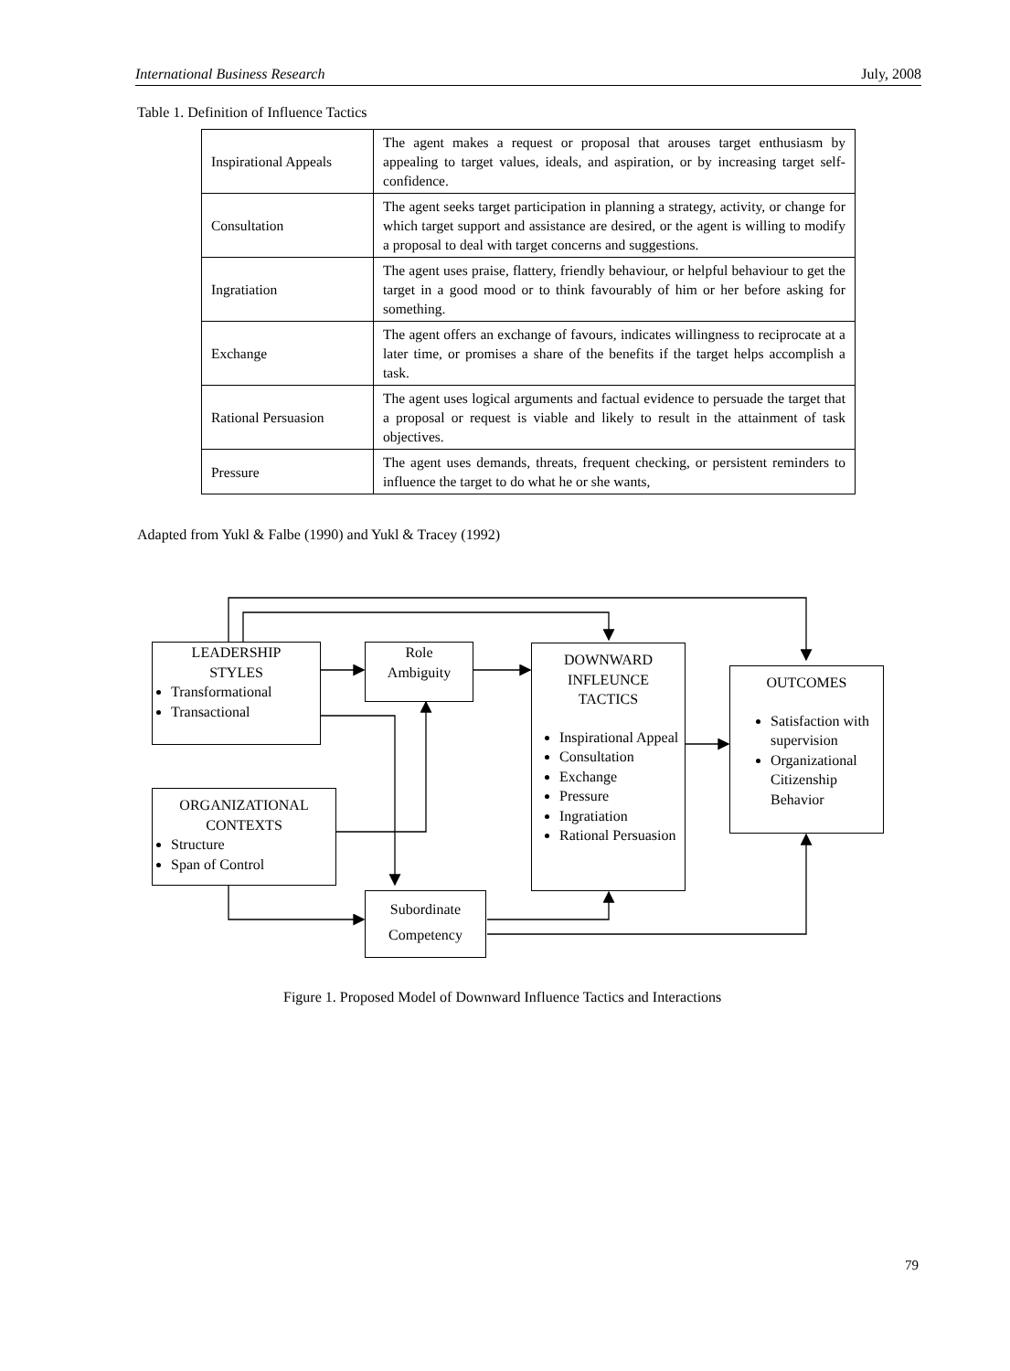International Business Research July, 2008
Table 1. Definition of Influence Tactics
| Inspirational Appeals | The agent makes a request or proposal that arouses target enthusiasm by appealing to target values, ideals, and aspiration, or by increasing target self-confidence. |
| Consultation | The agent seeks target participation in planning a strategy, activity, or change for which target support and assistance are desired, or the agent is willing to modify a proposal to deal with target concerns and suggestions. |
| Ingratiation | The agent uses praise, flattery, friendly behaviour, or helpful behaviour to get the target in a good mood or to think favourably of him or her before asking for something. |
| Exchange | The agent offers an exchange of favours, indicates willingness to reciprocate at a later time, or promises a share of the benefits if the target helps accomplish a task. |
| Rational Persuasion | The agent uses logical arguments and factual evidence to persuade the target that a proposal or request is viable and likely to result in the attainment of task objectives. |
| Pressure | The agent uses demands, threats, frequent checking, or persistent reminders to influence the target to do what he or she wants, |
Adapted from Yukl & Falbe (1990) and Yukl & Tracey (1992)
LEADERSHIP
STYLES
Transformational
Transactional
Role
Ambiguity
DOWNWARD
INFLEUNCE
TACTICS
Inspirational Appeal
Consultation
Exchange
Pressure
Ingratiation
Rational Persuasion
OUTCOMES
Satisfaction with supervision
Organizational Citizenship Behavior
ORGANIZATIONAL
CONTEXTS
Structure
Span of Control
Subordinate
Competency
Figure 1. Proposed Model of Downward Influence Tactics and Interactions
79